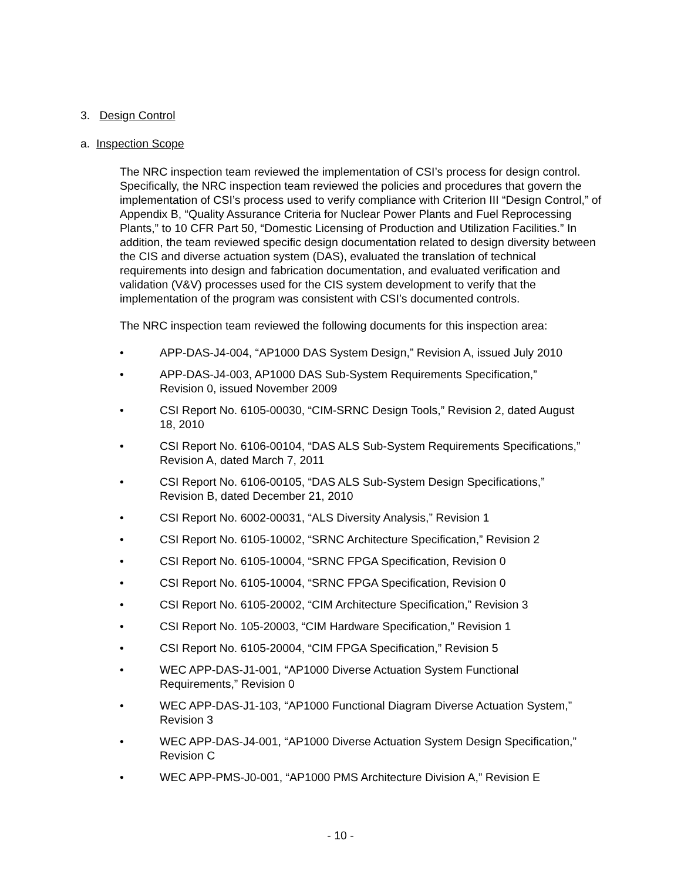3. Design Control
a. Inspection Scope
The NRC inspection team reviewed the implementation of CSI’s process for design control. Specifically, the NRC inspection team reviewed the policies and procedures that govern the implementation of CSI’s process used to verify compliance with Criterion III “Design Control,” of Appendix B, “Quality Assurance Criteria for Nuclear Power Plants and Fuel Reprocessing Plants,” to 10 CFR Part 50, “Domestic Licensing of Production and Utilization Facilities.” In addition, the team reviewed specific design documentation related to design diversity between the CIS and diverse actuation system (DAS), evaluated the translation of technical requirements into design and fabrication documentation, and evaluated verification and validation (V&V) processes used for the CIS system development to verify that the implementation of the program was consistent with CSI’s documented controls.
The NRC inspection team reviewed the following documents for this inspection area:
• APP-DAS-J4-004, “AP1000 DAS System Design,” Revision A, issued July 2010
• APP-DAS-J4-003, AP1000 DAS Sub-System Requirements Specification,” Revision 0, issued November 2009
• CSI Report No. 6105-00030, “CIM-SRNC Design Tools,” Revision 2, dated August 18, 2010
• CSI Report No. 6106-00104, “DAS ALS Sub-System Requirements Specifications,” Revision A, dated March 7, 2011
• CSI Report No. 6106-00105, “DAS ALS Sub-System Design Specifications,” Revision B, dated December 21, 2010
• CSI Report No. 6002-00031, “ALS Diversity Analysis,” Revision 1
• CSI Report No. 6105-10002, “SRNC Architecture Specification,” Revision 2
• CSI Report No. 6105-10004, “SRNC FPGA Specification, Revision 0
• CSI Report No. 6105-10004, “SRNC FPGA Specification, Revision 0
• CSI Report No. 6105-20002, “CIM Architecture Specification,” Revision 3
• CSI Report No. 105-20003, “CIM Hardware Specification,” Revision 1
• CSI Report No. 6105-20004, “CIM FPGA Specification,” Revision 5
• WEC APP-DAS-J1-001, “AP1000 Diverse Actuation System Functional Requirements,” Revision 0
• WEC APP-DAS-J1-103, “AP1000 Functional Diagram Diverse Actuation System,” Revision 3
• WEC APP-DAS-J4-001, “AP1000 Diverse Actuation System Design Specification,” Revision C
• WEC APP-PMS-J0-001, “AP1000 PMS Architecture Division A,” Revision E
- 10 -